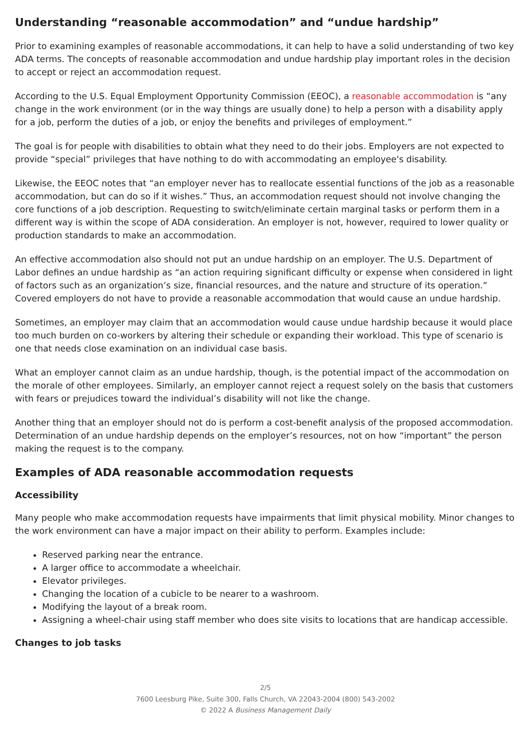Understanding “reasonable accommodation” and “undue hardship”
Prior to examining examples of reasonable accommodations, it can help to have a solid understanding of two key ADA terms. The concepts of reasonable accommodation and undue hardship play important roles in the decision to accept or reject an accommodation request.
According to the U.S. Equal Employment Opportunity Commission (EEOC), a reasonable accommodation is “any change in the work environment (or in the way things are usually done) to help a person with a disability apply for a job, perform the duties of a job, or enjoy the benefits and privileges of employment.”
The goal is for people with disabilities to obtain what they need to do their jobs. Employers are not expected to provide “special” privileges that have nothing to do with accommodating an employee's disability.
Likewise, the EEOC notes that “an employer never has to reallocate essential functions of the job as a reasonable accommodation, but can do so if it wishes.” Thus, an accommodation request should not involve changing the core functions of a job description. Requesting to switch/eliminate certain marginal tasks or perform them in a different way is within the scope of ADA consideration. An employer is not, however, required to lower quality or production standards to make an accommodation.
An effective accommodation also should not put an undue hardship on an employer. The U.S. Department of Labor defines an undue hardship as “an action requiring significant difficulty or expense when considered in light of factors such as an organization’s size, financial resources, and the nature and structure of its operation.” Covered employers do not have to provide a reasonable accommodation that would cause an undue hardship.
Sometimes, an employer may claim that an accommodation would cause undue hardship because it would place too much burden on co-workers by altering their schedule or expanding their workload. This type of scenario is one that needs close examination on an individual case basis.
What an employer cannot claim as an undue hardship, though, is the potential impact of the accommodation on the morale of other employees. Similarly, an employer cannot reject a request solely on the basis that customers with fears or prejudices toward the individual’s disability will not like the change.
Another thing that an employer should not do is perform a cost-benefit analysis of the proposed accommodation. Determination of an undue hardship depends on the employer’s resources, not on how “important” the person making the request is to the company.
Examples of ADA reasonable accommodation requests
Accessibility
Many people who make accommodation requests have impairments that limit physical mobility. Minor changes to the work environment can have a major impact on their ability to perform. Examples include:
Reserved parking near the entrance.
A larger office to accommodate a wheelchair.
Elevator privileges.
Changing the location of a cubicle to be nearer to a washroom.
Modifying the layout of a break room.
Assigning a wheel-chair using staff member who does site visits to locations that are handicap accessible.
Changes to job tasks
2/5
7600 Leesburg Pike, Suite 300, Falls Church, VA 22043-2004 (800) 543-2002
© 2022 A Business Management Daily